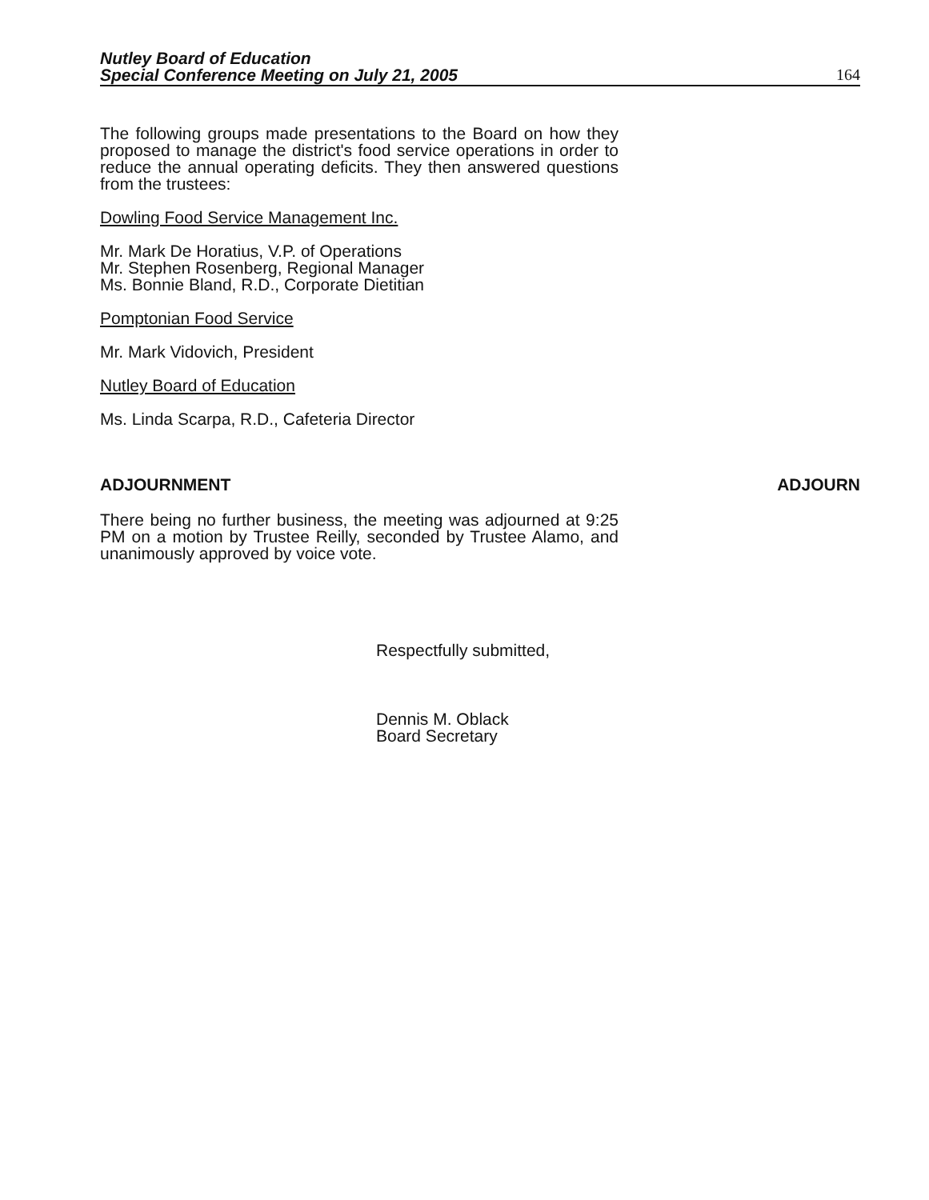Nutley Board of Education
Special Conference Meeting on July 21, 2005
164
The following groups made presentations to the Board on how they proposed to manage the district's food service operations in order to reduce the annual operating deficits. They then answered questions from the trustees:
Dowling Food Service Management Inc.
Mr. Mark De Horatius, V.P. of Operations
Mr. Stephen Rosenberg, Regional Manager
Ms. Bonnie Bland, R.D., Corporate Dietitian
Pomptonian Food Service
Mr. Mark Vidovich, President
Nutley Board of Education
Ms. Linda Scarpa, R.D., Cafeteria Director
ADJOURNMENT ADJOURN
There being no further business, the meeting was adjourned at 9:25 PM on a motion by Trustee Reilly, seconded by Trustee Alamo, and unanimously approved by voice vote.
Respectfully submitted,
Dennis M. Oblack
Board Secretary